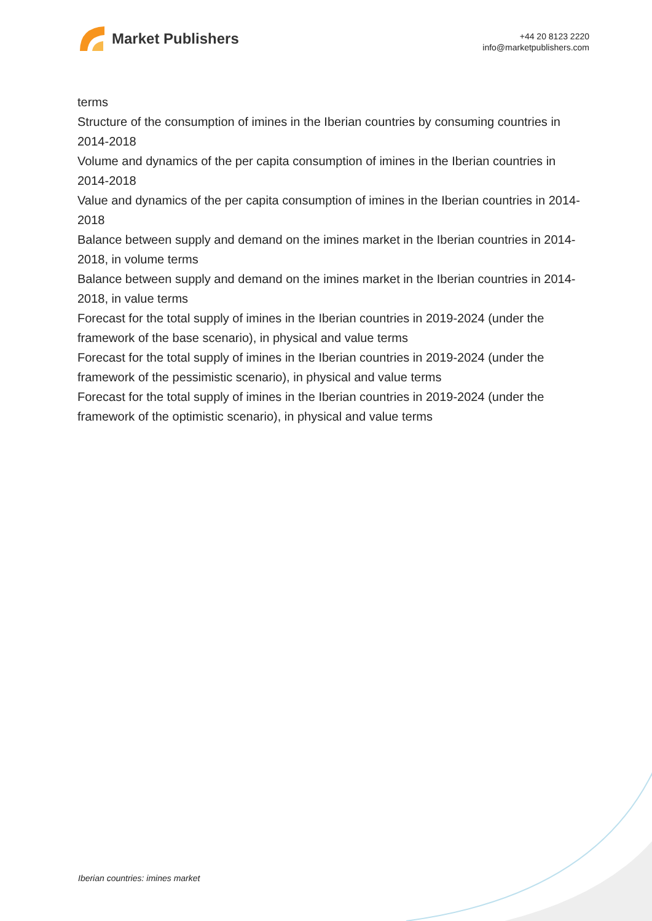Market Publishers
+44 20 8123 2220
info@marketpublishers.com
terms
Structure of the consumption of imines in the Iberian countries by consuming countries in 2014-2018
Volume and dynamics of the per capita consumption of imines in the Iberian countries in 2014-2018
Value and dynamics of the per capita consumption of imines in the Iberian countries in 2014-2018
Balance between supply and demand on the imines market in the Iberian countries in 2014-2018, in volume terms
Balance between supply and demand on the imines market in the Iberian countries in 2014-2018, in value terms
Forecast for the total supply of imines in the Iberian countries in 2019-2024 (under the framework of the base scenario), in physical and value terms
Forecast for the total supply of imines in the Iberian countries in 2019-2024 (under the framework of the pessimistic scenario), in physical and value terms
Forecast for the total supply of imines in the Iberian countries in 2019-2024 (under the framework of the optimistic scenario), in physical and value terms
Iberian countries: imines market